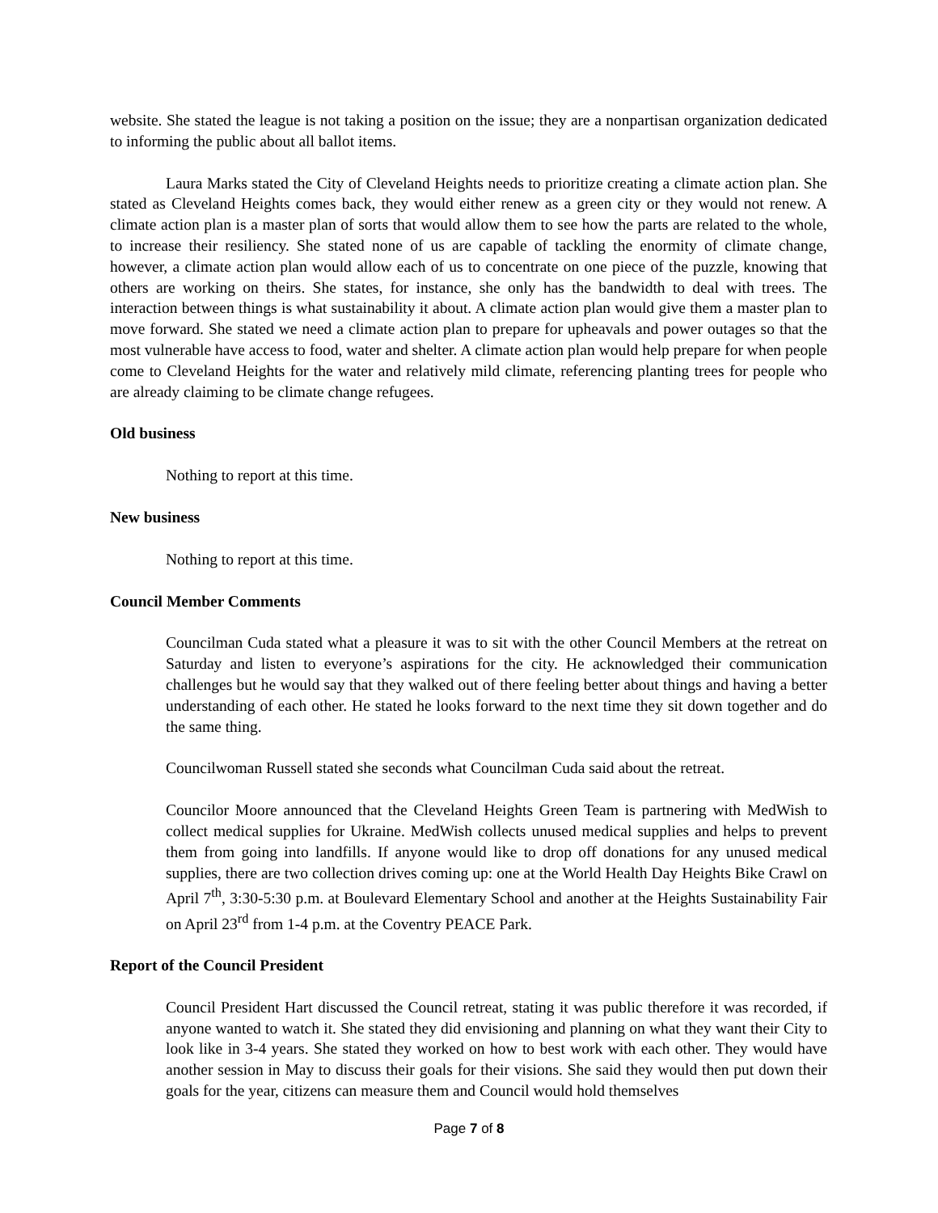website. She stated the league is not taking a position on the issue; they are a nonpartisan organization dedicated to informing the public about all ballot items.
Laura Marks stated the City of Cleveland Heights needs to prioritize creating a climate action plan. She stated as Cleveland Heights comes back, they would either renew as a green city or they would not renew. A climate action plan is a master plan of sorts that would allow them to see how the parts are related to the whole, to increase their resiliency. She stated none of us are capable of tackling the enormity of climate change, however, a climate action plan would allow each of us to concentrate on one piece of the puzzle, knowing that others are working on theirs. She states, for instance, she only has the bandwidth to deal with trees. The interaction between things is what sustainability it about. A climate action plan would give them a master plan to move forward. She stated we need a climate action plan to prepare for upheavals and power outages so that the most vulnerable have access to food, water and shelter. A climate action plan would help prepare for when people come to Cleveland Heights for the water and relatively mild climate, referencing planting trees for people who are already claiming to be climate change refugees.
Old business
Nothing to report at this time.
New business
Nothing to report at this time.
Council Member Comments
Councilman Cuda stated what a pleasure it was to sit with the other Council Members at the retreat on Saturday and listen to everyone’s aspirations for the city. He acknowledged their communication challenges but he would say that they walked out of there feeling better about things and having a better understanding of each other. He stated he looks forward to the next time they sit down together and do the same thing.
Councilwoman Russell stated she seconds what Councilman Cuda said about the retreat.
Councilor Moore announced that the Cleveland Heights Green Team is partnering with MedWish to collect medical supplies for Ukraine. MedWish collects unused medical supplies and helps to prevent them from going into landfills. If anyone would like to drop off donations for any unused medical supplies, there are two collection drives coming up: one at the World Health Day Heights Bike Crawl on April 7<sup>th</sup>, 3:30-5:30 p.m. at Boulevard Elementary School and another at the Heights Sustainability Fair on April 23<sup>rd</sup> from 1-4 p.m. at the Coventry PEACE Park.
Report of the Council President
Council President Hart discussed the Council retreat, stating it was public therefore it was recorded, if anyone wanted to watch it. She stated they did envisioning and planning on what they want their City to look like in 3-4 years. She stated they worked on how to best work with each other. They would have another session in May to discuss their goals for their visions. She said they would then put down their goals for the year, citizens can measure them and Council would hold themselves
Page 7 of 8